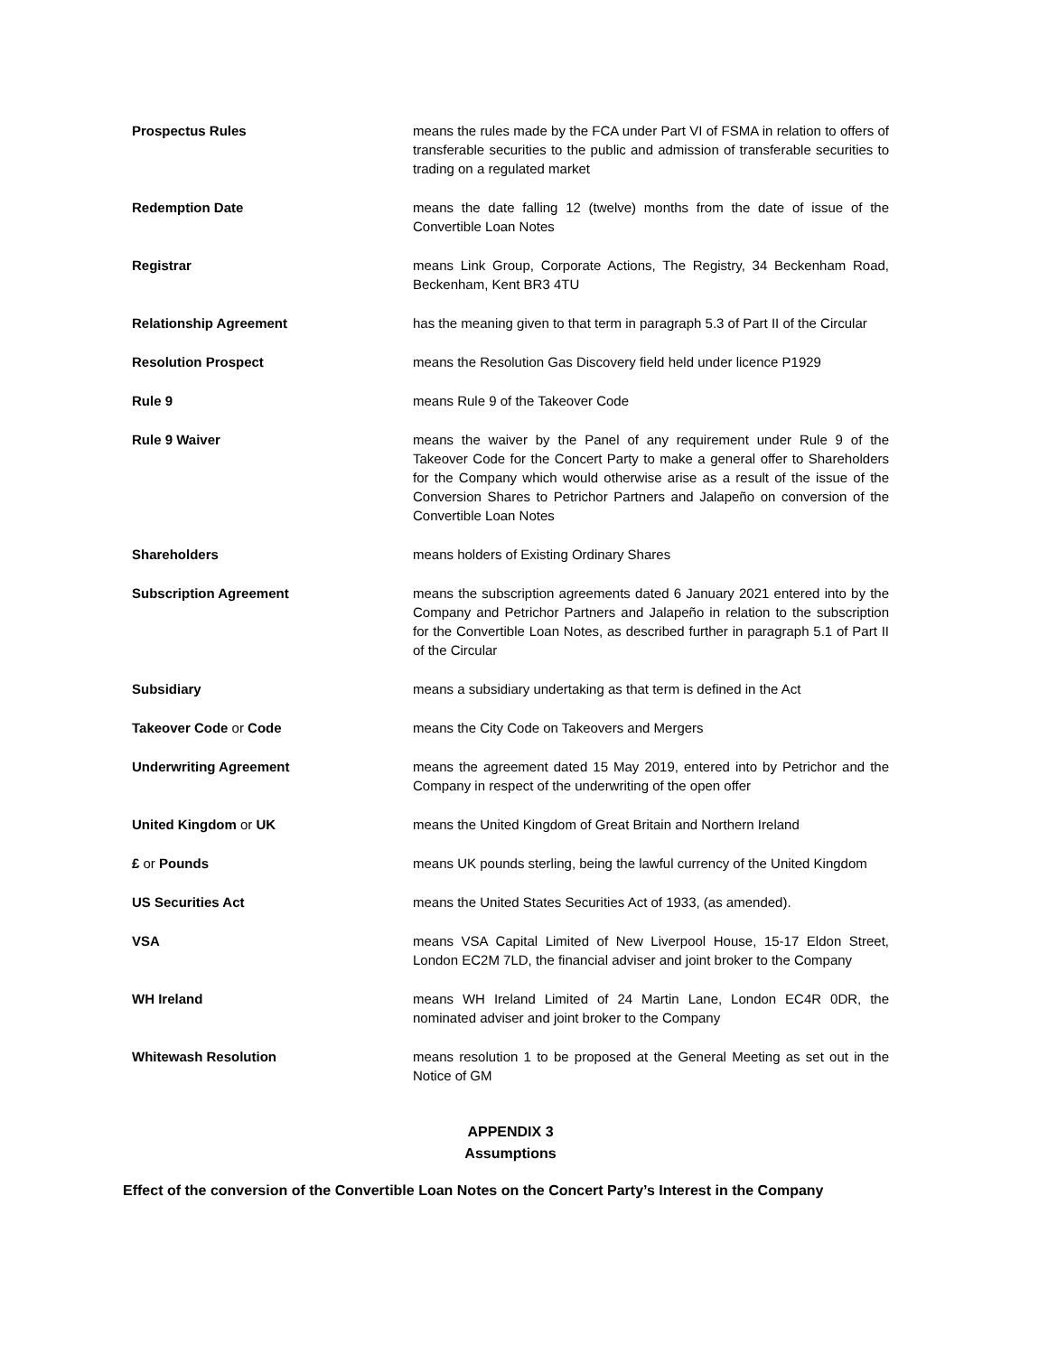Prospectus Rules means the rules made by the FCA under Part VI of FSMA in relation to offers of transferable securities to the public and admission of transferable securities to trading on a regulated market
Redemption Date means the date falling 12 (twelve) months from the date of issue of the Convertible Loan Notes
Registrar means Link Group, Corporate Actions, The Registry, 34 Beckenham Road, Beckenham, Kent BR3 4TU
Relationship Agreement has the meaning given to that term in paragraph 5.3 of Part II of the Circular
Resolution Prospect means the Resolution Gas Discovery field held under licence P1929
Rule 9 means Rule 9 of the Takeover Code
Rule 9 Waiver means the waiver by the Panel of any requirement under Rule 9 of the Takeover Code for the Concert Party to make a general offer to Shareholders for the Company which would otherwise arise as a result of the issue of the Conversion Shares to Petrichor Partners and Jalapeño on conversion of the Convertible Loan Notes
Shareholders means holders of Existing Ordinary Shares
Subscription Agreement means the subscription agreements dated 6 January 2021 entered into by the Company and Petrichor Partners and Jalapeño in relation to the subscription for the Convertible Loan Notes, as described further in paragraph 5.1 of Part II of the Circular
Subsidiary means a subsidiary undertaking as that term is defined in the Act
Takeover Code or Code means the City Code on Takeovers and Mergers
Underwriting Agreement means the agreement dated 15 May 2019, entered into by Petrichor and the Company in respect of the underwriting of the open offer
United Kingdom or UK means the United Kingdom of Great Britain and Northern Ireland
£ or Pounds means UK pounds sterling, being the lawful currency of the United Kingdom
US Securities Act means the United States Securities Act of 1933, (as amended).
VSA means VSA Capital Limited of New Liverpool House, 15-17 Eldon Street, London EC2M 7LD, the financial adviser and joint broker to the Company
WH Ireland means WH Ireland Limited of 24 Martin Lane, London EC4R 0DR, the nominated adviser and joint broker to the Company
Whitewash Resolution means resolution 1 to be proposed at the General Meeting as set out in the Notice of GM
APPENDIX 3
Assumptions
Effect of the conversion of the Convertible Loan Notes on the Concert Party’s Interest in the Company